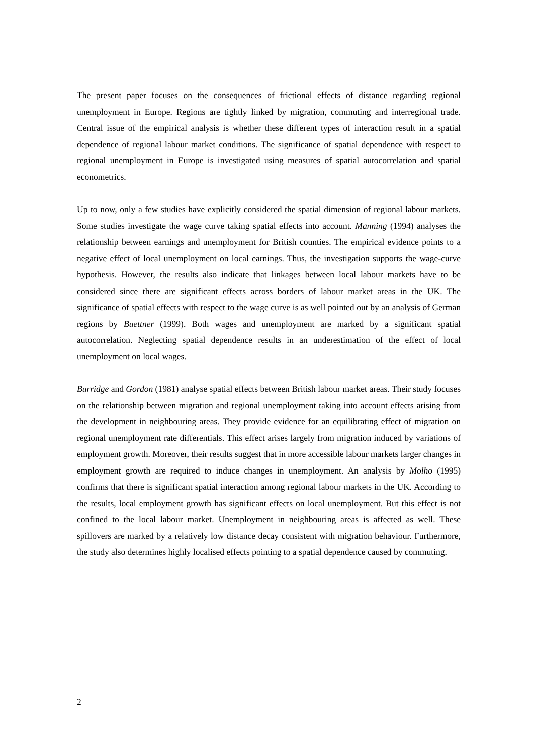The present paper focuses on the consequences of frictional effects of distance regarding regional unemployment in Europe. Regions are tightly linked by migration, commuting and interregional trade. Central issue of the empirical analysis is whether these different types of interaction result in a spatial dependence of regional labour market conditions. The significance of spatial dependence with respect to regional unemployment in Europe is investigated using measures of spatial autocorrelation and spatial econometrics.
Up to now, only a few studies have explicitly considered the spatial dimension of regional labour markets. Some studies investigate the wage curve taking spatial effects into account. Manning (1994) analyses the relationship between earnings and unemployment for British counties. The empirical evidence points to a negative effect of local unemployment on local earnings. Thus, the investigation supports the wage-curve hypothesis. However, the results also indicate that linkages between local labour markets have to be considered since there are significant effects across borders of labour market areas in the UK. The significance of spatial effects with respect to the wage curve is as well pointed out by an analysis of German regions by Buettner (1999). Both wages and unemployment are marked by a significant spatial autocorrelation. Neglecting spatial dependence results in an underestimation of the effect of local unemployment on local wages.
Burridge and Gordon (1981) analyse spatial effects between British labour market areas. Their study focuses on the relationship between migration and regional unemployment taking into account effects arising from the development in neighbouring areas. They provide evidence for an equilibrating effect of migration on regional unemployment rate differentials. This effect arises largely from migration induced by variations of employment growth. Moreover, their results suggest that in more accessible labour markets larger changes in employment growth are required to induce changes in unemployment. An analysis by Molho (1995) confirms that there is significant spatial interaction among regional labour markets in the UK. According to the results, local employment growth has significant effects on local unemployment. But this effect is not confined to the local labour market. Unemployment in neighbouring areas is affected as well. These spillovers are marked by a relatively low distance decay consistent with migration behaviour. Furthermore, the study also determines highly localised effects pointing to a spatial dependence caused by commuting.
2